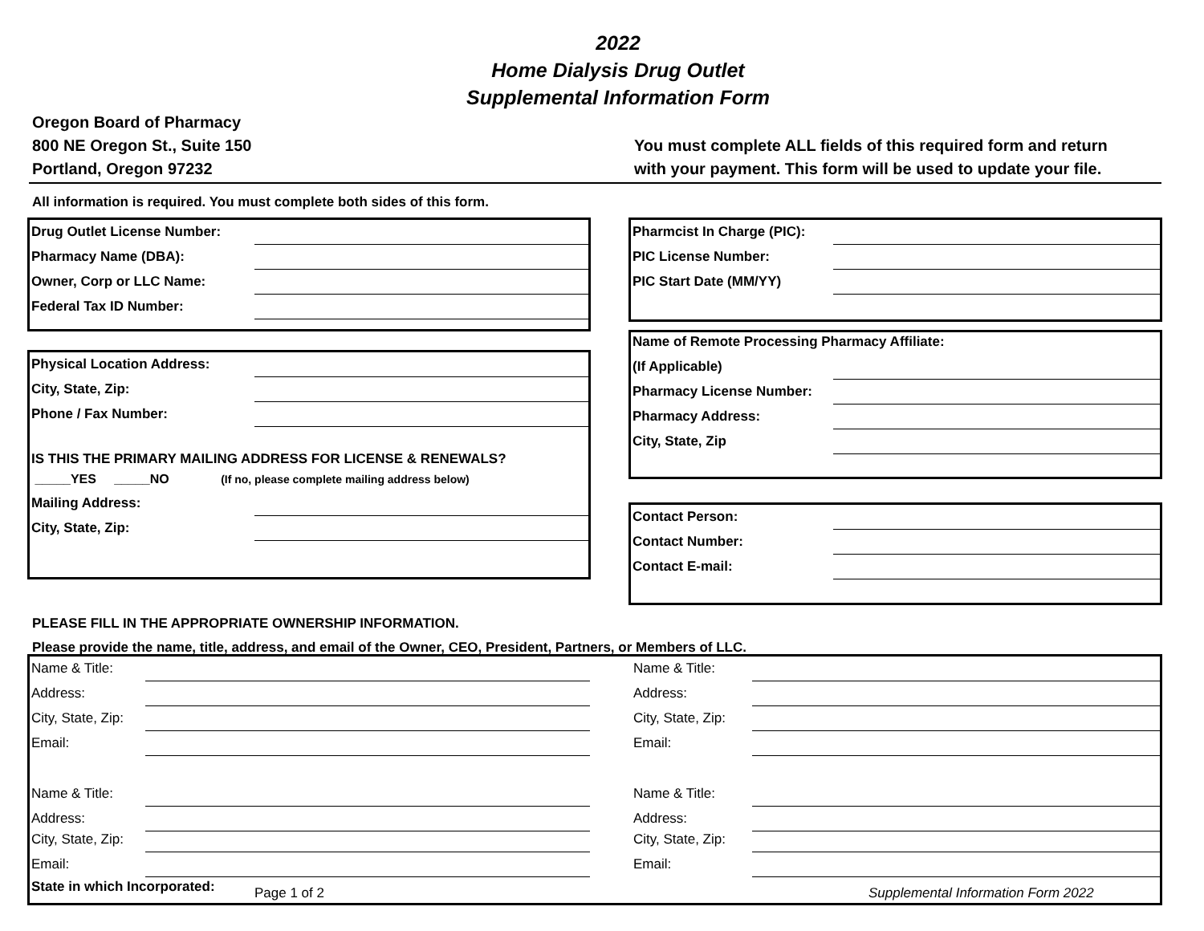2022
Home Dialysis Drug Outlet
Supplemental Information Form
Oregon Board of Pharmacy
800 NE Oregon St., Suite 150
Portland, Oregon 97232
You must complete ALL fields of this required form and return
with your payment. This form will be used to update your file.
All information is required. You must complete both sides of this form.
Drug Outlet License Number:
Pharmacy Name (DBA):
Owner, Corp or LLC Name:
Federal Tax ID Number:
Pharmcist In Charge (PIC):
PIC License Number:
PIC Start Date (MM/YY)
Name of Remote Processing Pharmacy Affiliate:
(If Applicable)
Pharmacy License Number:
Pharmacy Address:
City, State, Zip
Physical Location Address:
City, State, Zip:
Phone / Fax Number:
IS THIS THE PRIMARY MAILING ADDRESS FOR LICENSE & RENEWALS?
_____YES _____NO (If no, please complete mailing address below)
Mailing Address:
City, State, Zip:
Contact Person:
Contact Number:
Contact E-mail:
PLEASE FILL IN THE APPROPRIATE OWNERSHIP INFORMATION.
Please provide the name, title, address, and email of the Owner, CEO, President, Partners, or Members of LLC.
Name & Title:
Address:
City, State, Zip:
Email:
Name & Title:
Address:
City, State, Zip:
Email:
Name & Title:
Address:
City, State, Zip:
Email:
Name & Title:
Address:
City, State, Zip:
Email:
State in which Incorporated: Page 1 of 2 Supplemental Information Form 2022